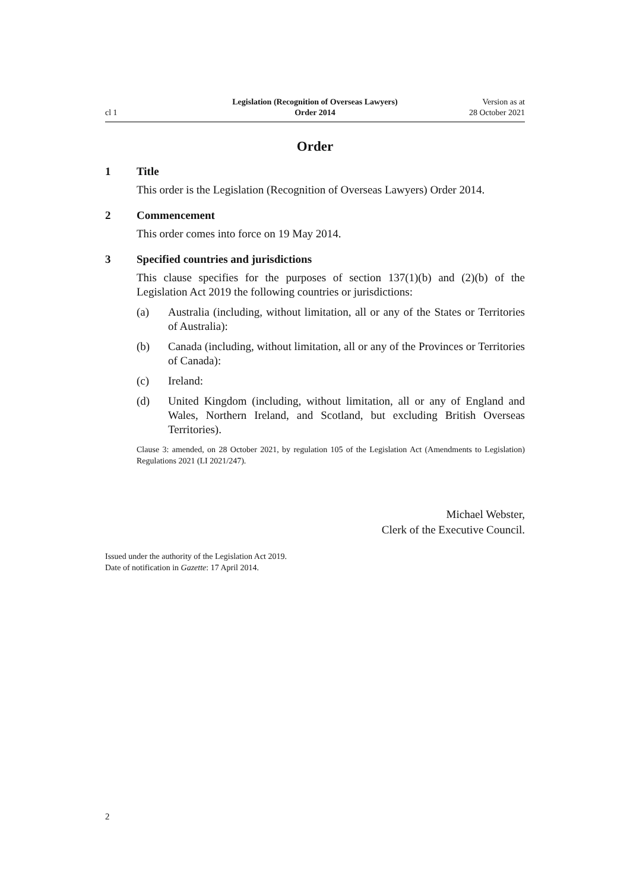cl 1
Legislation (Recognition of Overseas Lawyers)
Order 2014
Version as at
28 October 2021
Order
1 Title
This order is the Legislation (Recognition of Overseas Lawyers) Order 2014.
2 Commencement
This order comes into force on 19 May 2014.
3 Specified countries and jurisdictions
This clause specifies for the purposes of section 137(1)(b) and (2)(b) of the Legislation Act 2019 the following countries or jurisdictions:
(a) Australia (including, without limitation, all or any of the States or Territories of Australia):
(b) Canada (including, without limitation, all or any of the Provinces or Territories of Canada):
(c) Ireland:
(d) United Kingdom (including, without limitation, all or any of England and Wales, Northern Ireland, and Scotland, but excluding British Overseas Territories).
Clause 3: amended, on 28 October 2021, by regulation 105 of the Legislation Act (Amendments to Legislation) Regulations 2021 (LI 2021/247).
Michael Webster,
Clerk of the Executive Council.
Issued under the authority of the Legislation Act 2019.
Date of notification in Gazette: 17 April 2014.
2